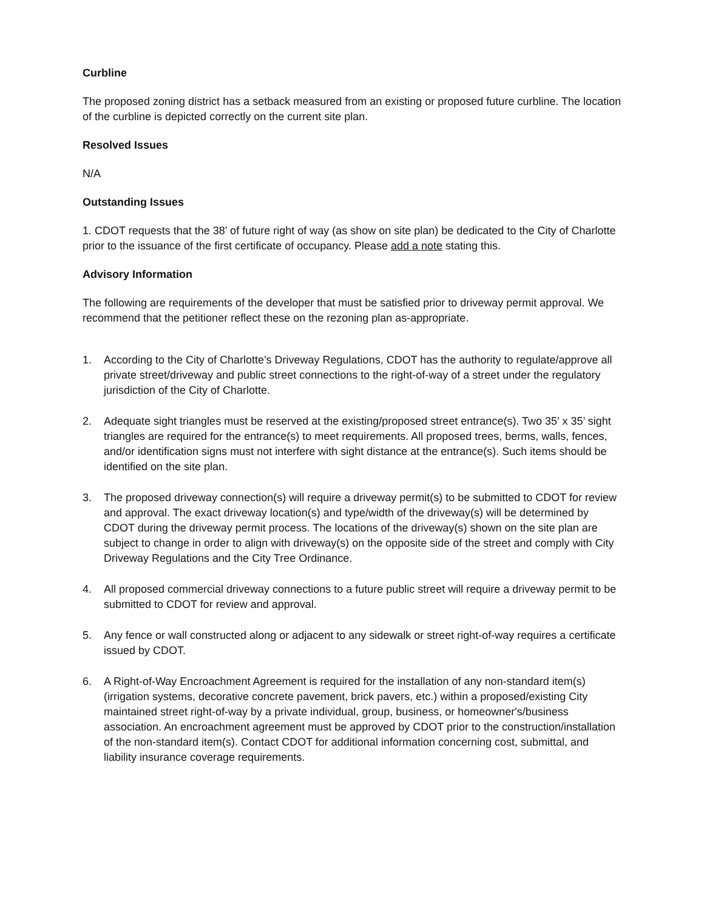Curbline
The proposed zoning district has a setback measured from an existing or proposed future curbline. The location of the curbline is depicted correctly on the current site plan.
Resolved Issues
N/A
Outstanding Issues
1. CDOT requests that the 38’ of future right of way (as show on site plan) be dedicated to the City of Charlotte prior to the issuance of the first certificate of occupancy. Please add a note stating this.
Advisory Information
The following are requirements of the developer that must be satisfied prior to driveway permit approval. We recommend that the petitioner reflect these on the rezoning plan as-appropriate.
1. According to the City of Charlotte's Driveway Regulations, CDOT has the authority to regulate/approve all private street/driveway and public street connections to the right-of-way of a street under the regulatory jurisdiction of the City of Charlotte.
2. Adequate sight triangles must be reserved at the existing/proposed street entrance(s). Two 35’ x 35’ sight triangles are required for the entrance(s) to meet requirements. All proposed trees, berms, walls, fences, and/or identification signs must not interfere with sight distance at the entrance(s). Such items should be identified on the site plan.
3. The proposed driveway connection(s) will require a driveway permit(s) to be submitted to CDOT for review and approval. The exact driveway location(s) and type/width of the driveway(s) will be determined by CDOT during the driveway permit process. The locations of the driveway(s) shown on the site plan are subject to change in order to align with driveway(s) on the opposite side of the street and comply with City Driveway Regulations and the City Tree Ordinance.
4. All proposed commercial driveway connections to a future public street will require a driveway permit to be submitted to CDOT for review and approval.
5. Any fence or wall constructed along or adjacent to any sidewalk or street right-of-way requires a certificate issued by CDOT.
6. A Right-of-Way Encroachment Agreement is required for the installation of any non-standard item(s) (irrigation systems, decorative concrete pavement, brick pavers, etc.) within a proposed/existing City maintained street right-of-way by a private individual, group, business, or homeowner's/business association. An encroachment agreement must be approved by CDOT prior to the construction/installation of the non-standard item(s). Contact CDOT for additional information concerning cost, submittal, and liability insurance coverage requirements.